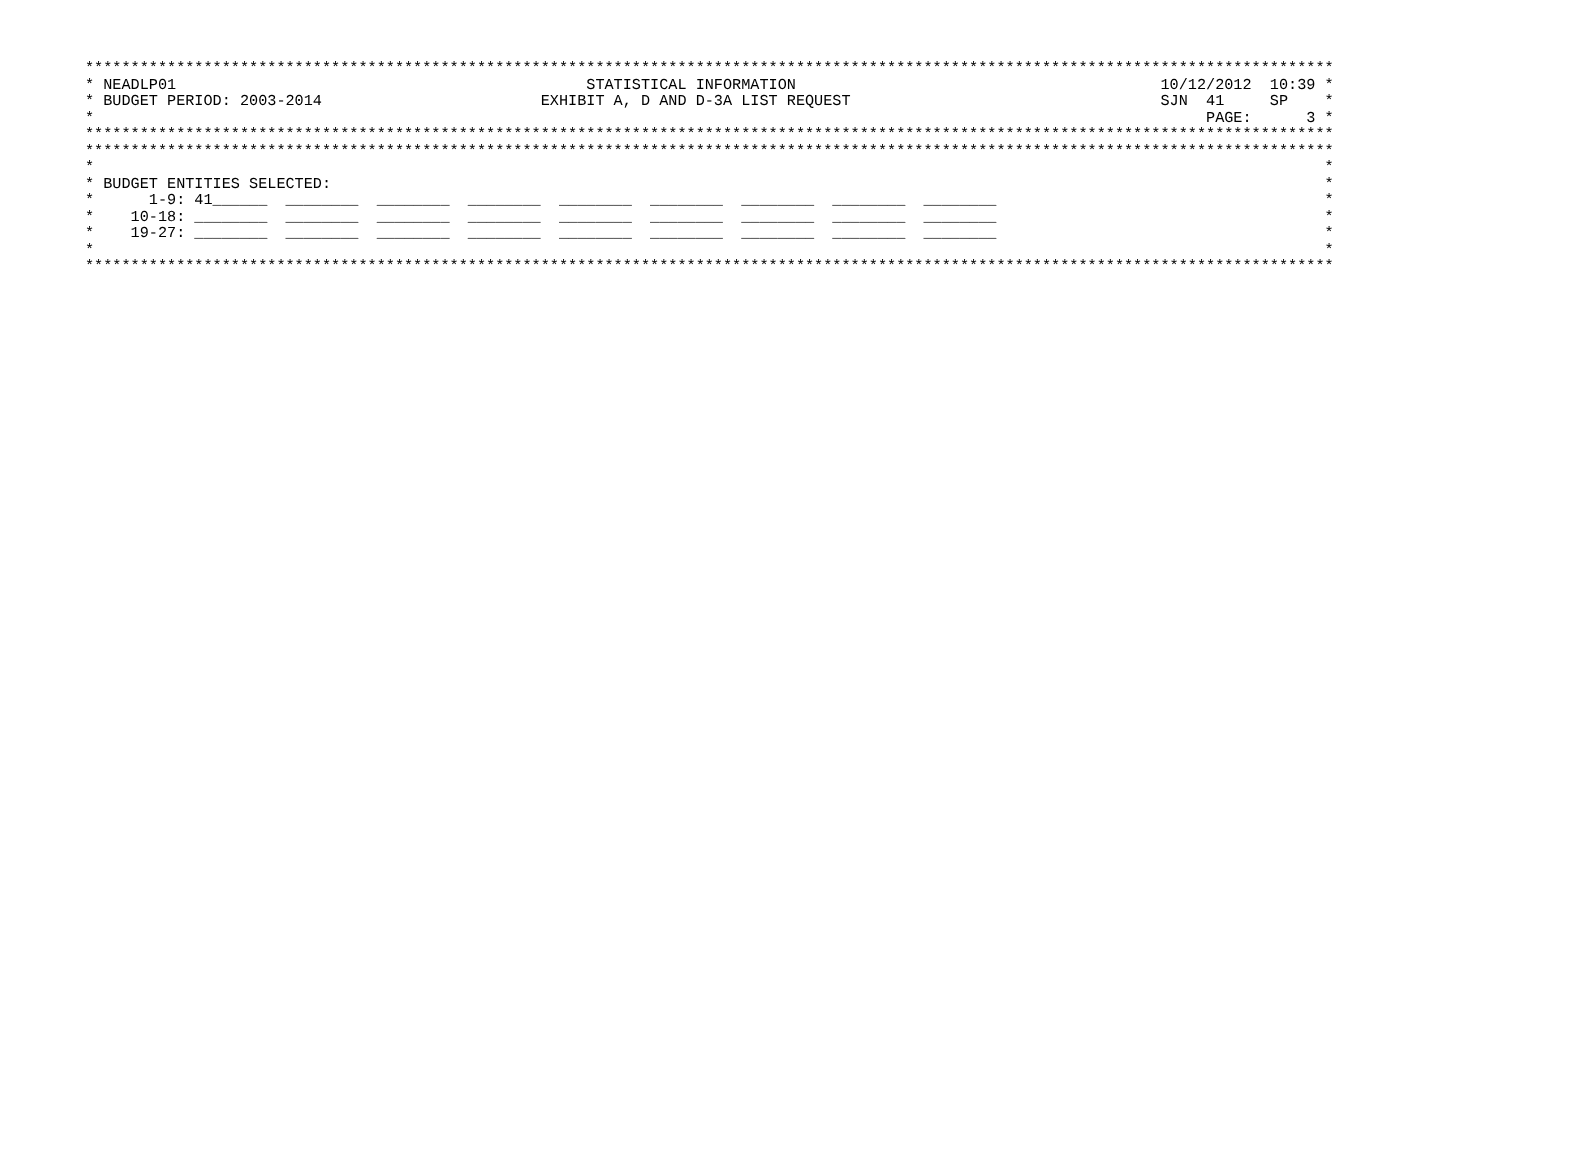*****************************************************************************************************************************************
* NEADLP01                                             STATISTICAL INFORMATION                                        10/12/2012  10:39 *
* BUDGET PERIOD: 2003-2014                        EXHIBIT A, D AND D-3A LIST REQUEST                                  SJN  41     SP    *
*                                                                                                                          PAGE:      3 *
*****************************************************************************************************************************************
*****************************************************************************************************************************************
*                                                                                                                                       *
* BUDGET ENTITIES SELECTED:                                                                                                             *
*      1-9: 41______  ________  ________  ________  ________  ________  ________  ________  ________                                    *
*    10-18: ________  ________  ________  ________  ________  ________  ________  ________  ________                                    *
*    19-27: ________  ________  ________  ________  ________  ________  ________  ________  ________                                    *
*                                                                                                                                       *
*****************************************************************************************************************************************